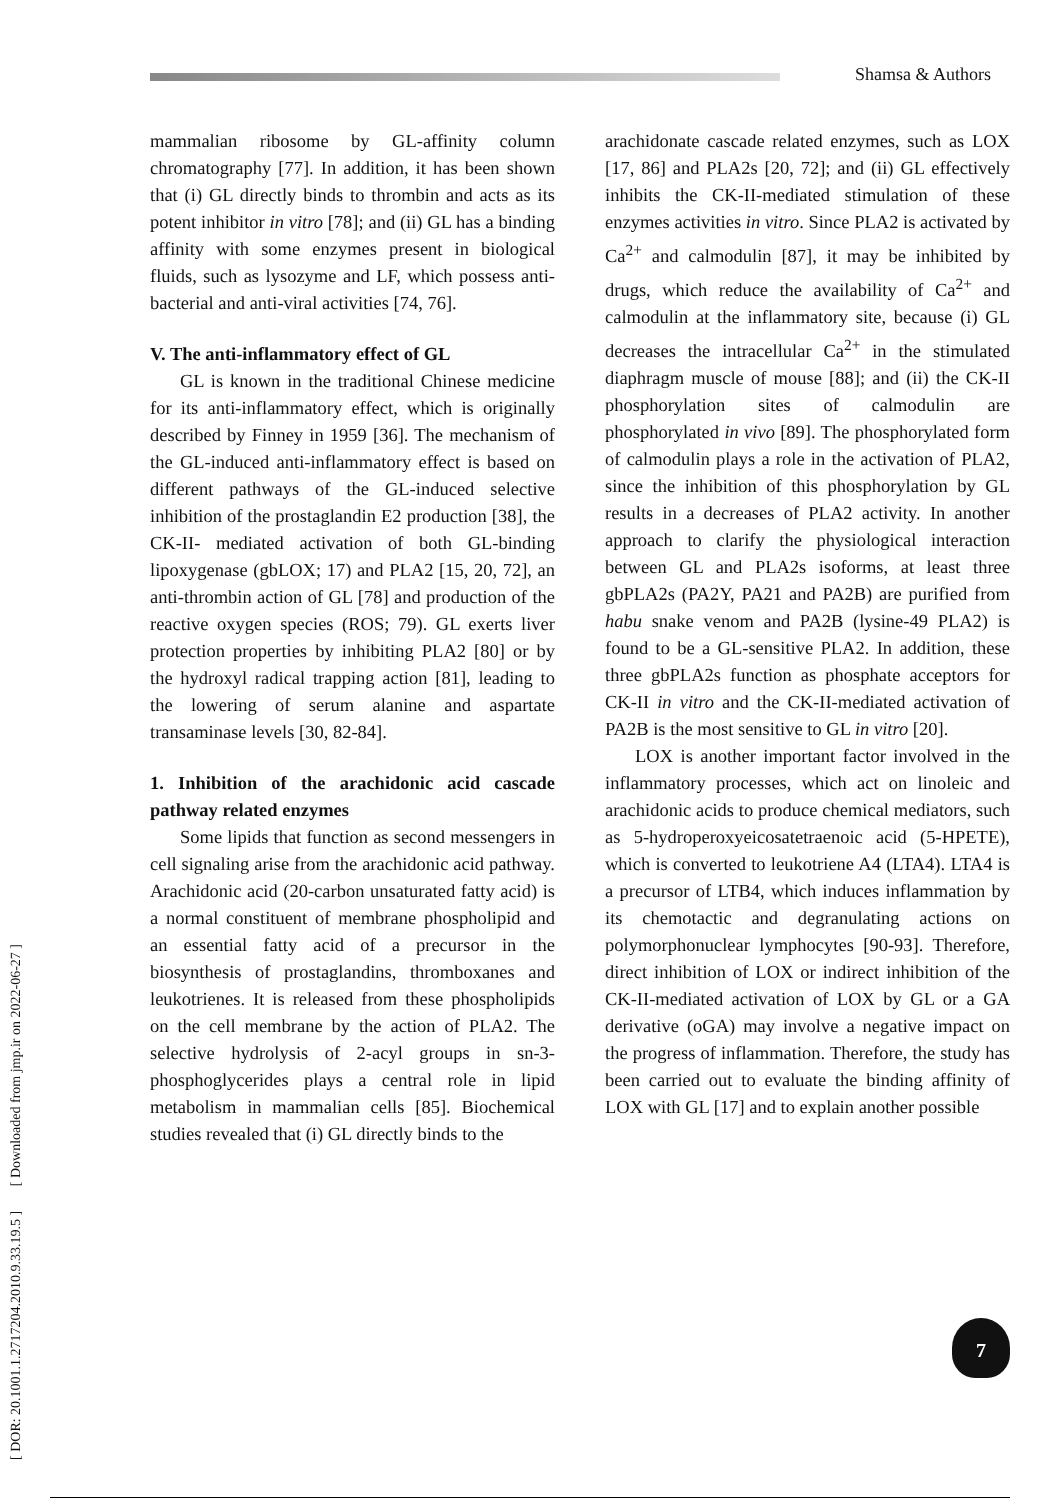Shamsa & Authors
[ DOR: 20.1001.1.2717204.2010.9.33.19.5 ] [ Downloaded from jmp.ir on 2022-06-27 ]
mammalian ribosome by GL-affinity column chromatography [77]. In addition, it has been shown that (i) GL directly binds to thrombin and acts as its potent inhibitor in vitro [78]; and (ii) GL has a binding affinity with some enzymes present in biological fluids, such as lysozyme and LF, which possess anti-bacterial and anti-viral activities [74, 76].
V. The anti-inflammatory effect of GL
GL is known in the traditional Chinese medicine for its anti-inflammatory effect, which is originally described by Finney in 1959 [36]. The mechanism of the GL-induced anti-inflammatory effect is based on different pathways of the GL-induced selective inhibition of the prostaglandin E2 production [38], the CK-II- mediated activation of both GL-binding lipoxygenase (gbLOX; 17) and PLA2 [15, 20, 72], an anti-thrombin action of GL [78] and production of the reactive oxygen species (ROS; 79). GL exerts liver protection properties by inhibiting PLA2 [80] or by the hydroxyl radical trapping action [81], leading to the lowering of serum alanine and aspartate transaminase levels [30, 82-84].
1. Inhibition of the arachidonic acid cascade pathway related enzymes
Some lipids that function as second messengers in cell signaling arise from the arachidonic acid pathway. Arachidonic acid (20-carbon unsaturated fatty acid) is a normal constituent of membrane phospholipid and an essential fatty acid of a precursor in the biosynthesis of prostaglandins, thromboxanes and leukotrienes. It is released from these phospholipids on the cell membrane by the action of PLA2. The selective hydrolysis of 2-acyl groups in sn-3-phosphoglycerides plays a central role in lipid metabolism in mammalian cells [85]. Biochemical studies revealed that (i) GL directly binds to the
arachidonate cascade related enzymes, such as LOX [17, 86] and PLA2s [20, 72]; and (ii) GL effectively inhibits the CK-II-mediated stimulation of these enzymes activities in vitro. Since PLA2 is activated by Ca<sup>2+</sup> and calmodulin [87], it may be inhibited by drugs, which reduce the availability of Ca<sup>2+</sup> and calmodulin at the inflammatory site, because (i) GL decreases the intracellular Ca<sup>2+</sup> in the stimulated diaphragm muscle of mouse [88]; and (ii) the CK-II phosphorylation sites of calmodulin are phosphorylated in vivo [89]. The phosphorylated form of calmodulin plays a role in the activation of PLA2, since the inhibition of this phosphorylation by GL results in a decreases of PLA2 activity. In another approach to clarify the physiological interaction between GL and PLA2s isoforms, at least three gbPLA2s (PA2Y, PA21 and PA2B) are purified from habu snake venom and PA2B (lysine-49 PLA2) is found to be a GL-sensitive PLA2. In addition, these three gbPLA2s function as phosphate acceptors for CK-II in vitro and the CK-II-mediated activation of PA2B is the most sensitive to GL in vitro [20].
LOX is another important factor involved in the inflammatory processes, which act on linoleic and arachidonic acids to produce chemical mediators, such as 5-hydroperoxyeicosatetraenoic acid (5-HPETE), which is converted to leukotriene A4 (LTA4). LTA4 is a precursor of LTB4, which induces inflammation by its chemotactic and degranulating actions on polymorphonuclear lymphocytes [90-93]. Therefore, direct inhibition of LOX or indirect inhibition of the CK-II-mediated activation of LOX by GL or a GA derivative (oGA) may involve a negative impact on the progress of inflammation. Therefore, the study has been carried out to evaluate the binding affinity of LOX with GL [17] and to explain another possible
7